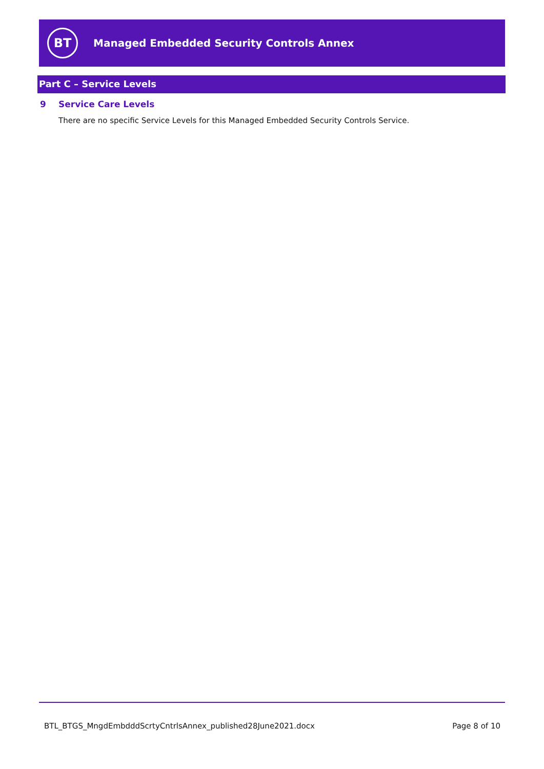BT
Managed Embedded Security Controls Annex
Part C – Service Levels
9 Service Care Levels
There are no specific Service Levels for this Managed Embedded Security Controls Service.
BTL_BTGS_MngdEmbdddScrtyCntrlsAnnex_published28June2021.docx Page 8 of 10